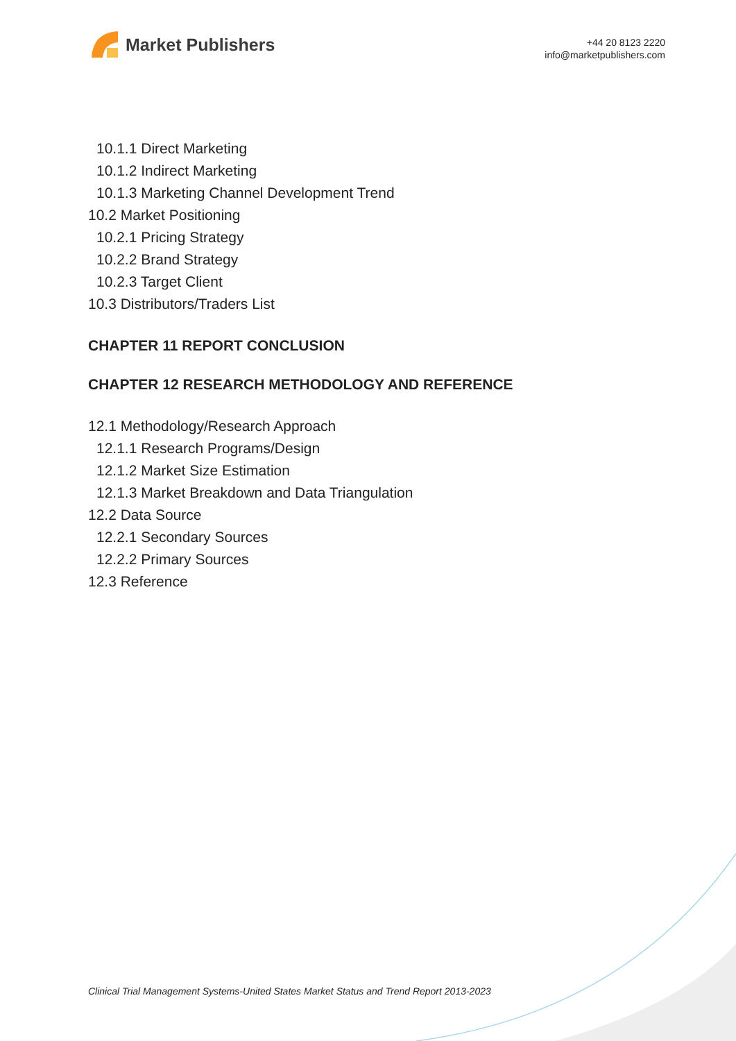Market Publishers
+44 20 8123 2220
info@marketpublishers.com
10.1.1 Direct Marketing
10.1.2 Indirect Marketing
10.1.3 Marketing Channel Development Trend
10.2 Market Positioning
10.2.1 Pricing Strategy
10.2.2 Brand Strategy
10.2.3 Target Client
10.3 Distributors/Traders List
CHAPTER 11 REPORT CONCLUSION
CHAPTER 12 RESEARCH METHODOLOGY AND REFERENCE
12.1 Methodology/Research Approach
12.1.1 Research Programs/Design
12.1.2 Market Size Estimation
12.1.3 Market Breakdown and Data Triangulation
12.2 Data Source
12.2.1 Secondary Sources
12.2.2 Primary Sources
12.3 Reference
Clinical Trial Management Systems-United States Market Status and Trend Report 2013-2023